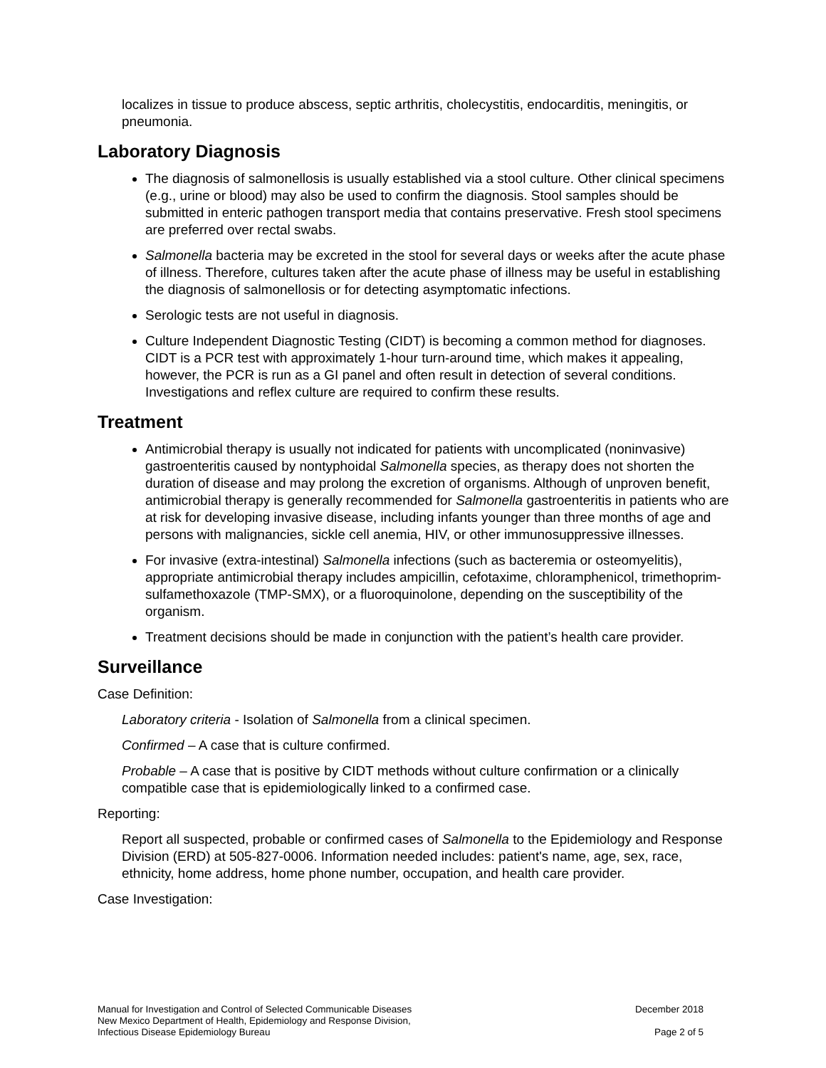localizes in tissue to produce abscess, septic arthritis, cholecystitis, endocarditis, meningitis, or pneumonia.
Laboratory Diagnosis
The diagnosis of salmonellosis is usually established via a stool culture. Other clinical specimens (e.g., urine or blood) may also be used to confirm the diagnosis. Stool samples should be submitted in enteric pathogen transport media that contains preservative. Fresh stool specimens are preferred over rectal swabs.
Salmonella bacteria may be excreted in the stool for several days or weeks after the acute phase of illness. Therefore, cultures taken after the acute phase of illness may be useful in establishing the diagnosis of salmonellosis or for detecting asymptomatic infections.
Serologic tests are not useful in diagnosis.
Culture Independent Diagnostic Testing (CIDT) is becoming a common method for diagnoses. CIDT is a PCR test with approximately 1-hour turn-around time, which makes it appealing, however, the PCR is run as a GI panel and often result in detection of several conditions. Investigations and reflex culture are required to confirm these results.
Treatment
Antimicrobial therapy is usually not indicated for patients with uncomplicated (noninvasive) gastroenteritis caused by nontyphoidal Salmonella species, as therapy does not shorten the duration of disease and may prolong the excretion of organisms. Although of unproven benefit, antimicrobial therapy is generally recommended for Salmonella gastroenteritis in patients who are at risk for developing invasive disease, including infants younger than three months of age and persons with malignancies, sickle cell anemia, HIV, or other immunosuppressive illnesses.
For invasive (extra-intestinal) Salmonella infections (such as bacteremia or osteomyelitis), appropriate antimicrobial therapy includes ampicillin, cefotaxime, chloramphenicol, trimethoprim-sulfamethoxazole (TMP-SMX), or a fluoroquinolone, depending on the susceptibility of the organism.
Treatment decisions should be made in conjunction with the patient’s health care provider.
Surveillance
Case Definition:
Laboratory criteria - Isolation of Salmonella from a clinical specimen.
Confirmed – A case that is culture confirmed.
Probable – A case that is positive by CIDT methods without culture confirmation or a clinically compatible case that is epidemiologically linked to a confirmed case.
Reporting:
Report all suspected, probable or confirmed cases of Salmonella to the Epidemiology and Response Division (ERD) at 505-827-0006. Information needed includes: patient's name, age, sex, race, ethnicity, home address, home phone number, occupation, and health care provider.
Case Investigation:
Manual for Investigation and Control of Selected Communicable Diseases
New Mexico Department of Health, Epidemiology and Response Division,
Infectious Disease Epidemiology Bureau
December 2018
Page 2 of 5